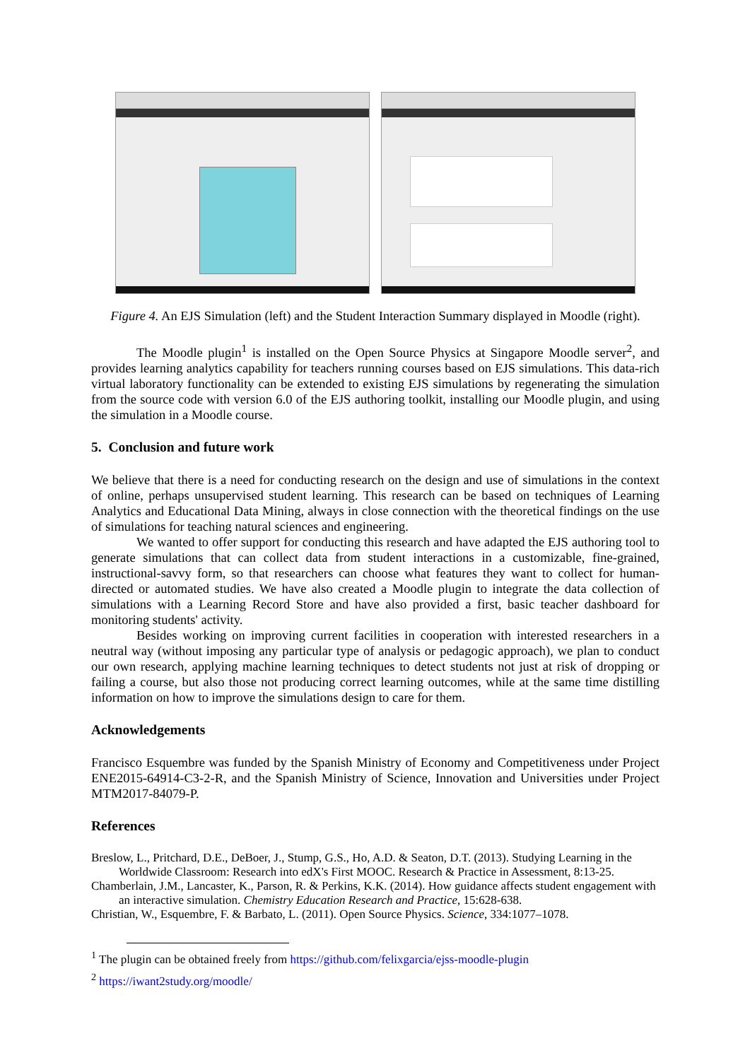Figure 4. An EJS Simulation (left) and the Student Interaction Summary displayed in Moodle (right).
The Moodle plugin<sup>1</sup> is installed on the Open Source Physics at Singapore Moodle server<sup>2</sup>, and provides learning analytics capability for teachers running courses based on EJS simulations. This data-rich virtual laboratory functionality can be extended to existing EJS simulations by regenerating the simulation from the source code with version 6.0 of the EJS authoring toolkit, installing our Moodle plugin, and using the simulation in a Moodle course.
5. Conclusion and future work
We believe that there is a need for conducting research on the design and use of simulations in the context of online, perhaps unsupervised student learning. This research can be based on techniques of Learning Analytics and Educational Data Mining, always in close connection with the theoretical findings on the use of simulations for teaching natural sciences and engineering.
We wanted to offer support for conducting this research and have adapted the EJS authoring tool to generate simulations that can collect data from student interactions in a customizable, fine-grained, instructional-savvy form, so that researchers can choose what features they want to collect for human-directed or automated studies. We have also created a Moodle plugin to integrate the data collection of simulations with a Learning Record Store and have also provided a first, basic teacher dashboard for monitoring students' activity.
Besides working on improving current facilities in cooperation with interested researchers in a neutral way (without imposing any particular type of analysis or pedagogic approach), we plan to conduct our own research, applying machine learning techniques to detect students not just at risk of dropping or failing a course, but also those not producing correct learning outcomes, while at the same time distilling information on how to improve the simulations design to care for them.
Acknowledgements
Francisco Esquembre was funded by the Spanish Ministry of Economy and Competitiveness under Project ENE2015-64914-C3-2-R, and the Spanish Ministry of Science, Innovation and Universities under Project MTM2017-84079-P.
References
Breslow, L., Pritchard, D.E., DeBoer, J., Stump, G.S., Ho, A.D. & Seaton, D.T. (2013). Studying Learning in the Worldwide Classroom: Research into edX's First MOOC. Research & Practice in Assessment, 8:13-25.
Chamberlain, J.M., Lancaster, K., Parson, R. & Perkins, K.K. (2014). How guidance affects student engagement with an interactive simulation. Chemistry Education Research and Practice, 15:628-638.
Christian, W., Esquembre, F. & Barbato, L. (2011). Open Source Physics. Science, 334:1077–1078.
<sup>1</sup> The plugin can be obtained freely from https://github.com/felixgarcia/ejss-moodle-plugin
<sup>2</sup> https://iwant2study.org/moodle/